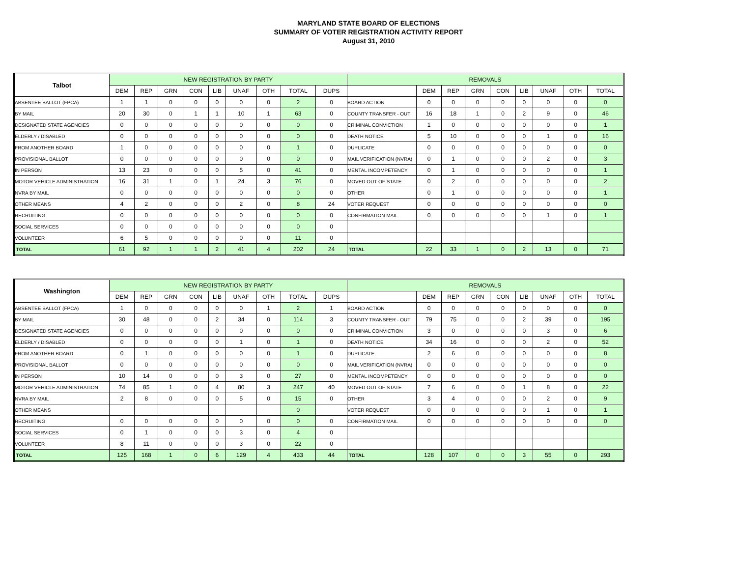MARYLAND STATE BOARD OF ELECTIONS
SUMMARY OF VOTER REGISTRATION ACTIVITY REPORT
August 31, 2010
| Talbot | NEW REGISTRATION BY PARTY | | | | | | | | | REMOVALS | | | | | | | | |
| --- | --- | --- | --- | --- | --- | --- | --- | --- | --- | --- | --- | --- | --- | --- | --- | --- | --- | --- |
| | DEM | REP | GRN | CON | LIB | UNAF | OTH | TOTAL | DUPS | | DEM | REP | GRN | CON | LIB | UNAF | OTH | TOTAL |
| ABSENTEE BALLOT (FPCA) | 1 | 1 | 0 | 0 | 0 | 0 | 0 | 2 | 0 | BOARD ACTION | 0 | 0 | 0 | 0 | 0 | 0 | 0 | 0 |
| BY MAIL | 20 | 30 | 0 | 1 | 1 | 10 | 1 | 63 | 0 | COUNTY TRANSFER - OUT | 16 | 18 | 1 | 0 | 2 | 9 | 0 | 46 |
| DESIGNATED STATE AGENCIES | 0 | 0 | 0 | 0 | 0 | 0 | 0 | 0 | 0 | CRIMINAL CONVICTION | 1 | 0 | 0 | 0 | 0 | 0 | 0 | 1 |
| ELDERLY / DISABLED | 0 | 0 | 0 | 0 | 0 | 0 | 0 | 0 | 0 | DEATH NOTICE | 5 | 10 | 0 | 0 | 0 | 1 | 0 | 16 |
| FROM ANOTHER BOARD | 1 | 0 | 0 | 0 | 0 | 0 | 0 | 1 | 0 | DUPLICATE | 0 | 0 | 0 | 0 | 0 | 0 | 0 | 0 |
| PROVISIONAL BALLOT | 0 | 0 | 0 | 0 | 0 | 0 | 0 | 0 | 0 | MAIL VERIFICATION (NVRA) | 0 | 1 | 0 | 0 | 0 | 2 | 0 | 3 |
| IN PERSON | 13 | 23 | 0 | 0 | 0 | 5 | 0 | 41 | 0 | MENTAL INCOMPETENCY | 0 | 1 | 0 | 0 | 0 | 0 | 0 | 1 |
| MOTOR VEHICLE ADMINISTRATION | 16 | 31 | 1 | 0 | 1 | 24 | 3 | 76 | 0 | MOVED OUT OF STATE | 0 | 2 | 0 | 0 | 0 | 0 | 0 | 2 |
| NVRA BY MAIL | 0 | 0 | 0 | 0 | 0 | 0 | 0 | 0 | 0 | OTHER | 0 | 1 | 0 | 0 | 0 | 0 | 0 | 1 |
| OTHER MEANS | 4 | 2 | 0 | 0 | 0 | 2 | 0 | 8 | 24 | VOTER REQUEST | 0 | 0 | 0 | 0 | 0 | 0 | 0 | 0 |
| RECRUITING | 0 | 0 | 0 | 0 | 0 | 0 | 0 | 0 | 0 | CONFIRMATION MAIL | 0 | 0 | 0 | 0 | 0 | 1 | 0 | 1 |
| SOCIAL SERVICES | 0 | 0 | 0 | 0 | 0 | 0 | 0 | 0 | 0 | | | | | | | | | |
| VOLUNTEER | 6 | 5 | 0 | 0 | 0 | 0 | 0 | 11 | 0 | | | | | | | | | |
| TOTAL | 61 | 92 | 1 | 1 | 2 | 41 | 4 | 202 | 24 | TOTAL | 22 | 33 | 1 | 0 | 2 | 13 | 0 | 71 |
| Washington | NEW REGISTRATION BY PARTY | | | | | | | | | REMOVALS | | | | | | | | |
| --- | --- | --- | --- | --- | --- | --- | --- | --- | --- | --- | --- | --- | --- | --- | --- | --- | --- | --- |
| | DEM | REP | GRN | CON | LIB | UNAF | OTH | TOTAL | DUPS | | DEM | REP | GRN | CON | LIB | UNAF | OTH | TOTAL |
| ABSENTEE BALLOT (FPCA) | 1 | 0 | 0 | 0 | 0 | 0 | 1 | 2 | 1 | BOARD ACTION | 0 | 0 | 0 | 0 | 0 | 0 | 0 | 0 |
| BY MAIL | 30 | 48 | 0 | 0 | 2 | 34 | 0 | 114 | 3 | COUNTY TRANSFER - OUT | 79 | 75 | 0 | 0 | 2 | 39 | 0 | 195 |
| DESIGNATED STATE AGENCIES | 0 | 0 | 0 | 0 | 0 | 0 | 0 | 0 | 0 | CRIMINAL CONVICTION | 3 | 0 | 0 | 0 | 0 | 3 | 0 | 6 |
| ELDERLY / DISABLED | 0 | 0 | 0 | 0 | 0 | 1 | 0 | 1 | 0 | DEATH NOTICE | 34 | 16 | 0 | 0 | 0 | 2 | 0 | 52 |
| FROM ANOTHER BOARD | 0 | 1 | 0 | 0 | 0 | 0 | 0 | 1 | 0 | DUPLICATE | 2 | 6 | 0 | 0 | 0 | 0 | 0 | 8 |
| PROVISIONAL BALLOT | 0 | 0 | 0 | 0 | 0 | 0 | 0 | 0 | 0 | MAIL VERIFICATION (NVRA) | 0 | 0 | 0 | 0 | 0 | 0 | 0 | 0 |
| IN PERSON | 10 | 14 | 0 | 0 | 0 | 3 | 0 | 27 | 0 | MENTAL INCOMPETENCY | 0 | 0 | 0 | 0 | 0 | 0 | 0 | 0 |
| MOTOR VEHICLE ADMINISTRATION | 74 | 85 | 1 | 0 | 4 | 80 | 3 | 247 | 40 | MOVED OUT OF STATE | 7 | 6 | 0 | 0 | 1 | 8 | 0 | 22 |
| NVRA BY MAIL | 2 | 8 | 0 | 0 | 0 | 5 | 0 | 15 | 0 | OTHER | 3 | 4 | 0 | 0 | 0 | 2 | 0 | 9 |
| OTHER MEANS | | | | | | | | 0 | | VOTER REQUEST | 0 | 0 | 0 | 0 | 0 | 1 | 0 | 1 |
| RECRUITING | 0 | 0 | 0 | 0 | 0 | 0 | 0 | 0 | 0 | CONFIRMATION MAIL | 0 | 0 | 0 | 0 | 0 | 0 | 0 | 0 |
| SOCIAL SERVICES | 0 | 1 | 0 | 0 | 0 | 3 | 0 | 4 | 0 | | | | | | | | | |
| VOLUNTEER | 8 | 11 | 0 | 0 | 0 | 3 | 0 | 22 | 0 | | | | | | | | | |
| TOTAL | 125 | 168 | 1 | 0 | 6 | 129 | 4 | 433 | 44 | TOTAL | 128 | 107 | 0 | 0 | 3 | 55 | 0 | 293 |